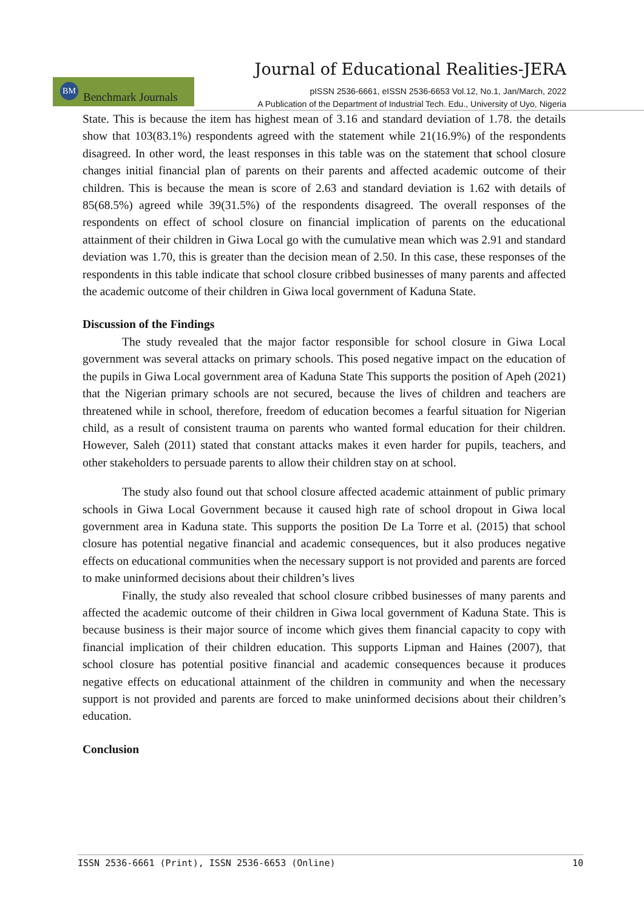Journal of Educational Realities-JERA
BM
Benchmark Journals
pISSN 2536-6661, eISSN 2536-6653 Vol.12, No.1, Jan/March, 2022
A Publication of the Department of Industrial Tech. Edu., University of Uyo, Nigeria
State. This is because the item has highest mean of 3.16 and standard deviation of 1.78. the details show that 103(83.1%) respondents agreed with the statement while 21(16.9%) of the respondents disagreed. In other word, the least responses in this table was on the statement that school closure changes initial financial plan of parents on their parents and affected academic outcome of their children. This is because the mean is score of 2.63 and standard deviation is 1.62 with details of 85(68.5%) agreed while 39(31.5%) of the respondents disagreed. The overall responses of the respondents on effect of school closure on financial implication of parents on the educational attainment of their children in Giwa Local go with the cumulative mean which was 2.91 and standard deviation was 1.70, this is greater than the decision mean of 2.50. In this case, these responses of the respondents in this table indicate that school closure cribbed businesses of many parents and affected the academic outcome of their children in Giwa local government of Kaduna State.
Discussion of the Findings
The study revealed that the major factor responsible for school closure in Giwa Local government was several attacks on primary schools. This posed negative impact on the education of the pupils in Giwa Local government area of Kaduna State This supports the position of Apeh (2021) that the Nigerian primary schools are not secured, because the lives of children and teachers are threatened while in school, therefore, freedom of education becomes a fearful situation for Nigerian child, as a result of consistent trauma on parents who wanted formal education for their children. However, Saleh (2011) stated that constant attacks makes it even harder for pupils, teachers, and other stakeholders to persuade parents to allow their children stay on at school.
The study also found out that school closure affected academic attainment of public primary schools in Giwa Local Government because it caused high rate of school dropout in Giwa local government area in Kaduna state. This supports the position De La Torre et al. (2015) that school closure has potential negative financial and academic consequences, but it also produces negative effects on educational communities when the necessary support is not provided and parents are forced to make uninformed decisions about their children’s lives
Finally, the study also revealed that school closure cribbed businesses of many parents and affected the academic outcome of their children in Giwa local government of Kaduna State. This is because business is their major source of income which gives them financial capacity to copy with financial implication of their children education. This supports Lipman and Haines (2007), that school closure has potential positive financial and academic consequences because it produces negative effects on educational attainment of the children in community and when the necessary support is not provided and parents are forced to make uninformed decisions about their children’s education.
Conclusion
ISSN 2536-6661 (Print), ISSN 2536-6653 (Online) 10